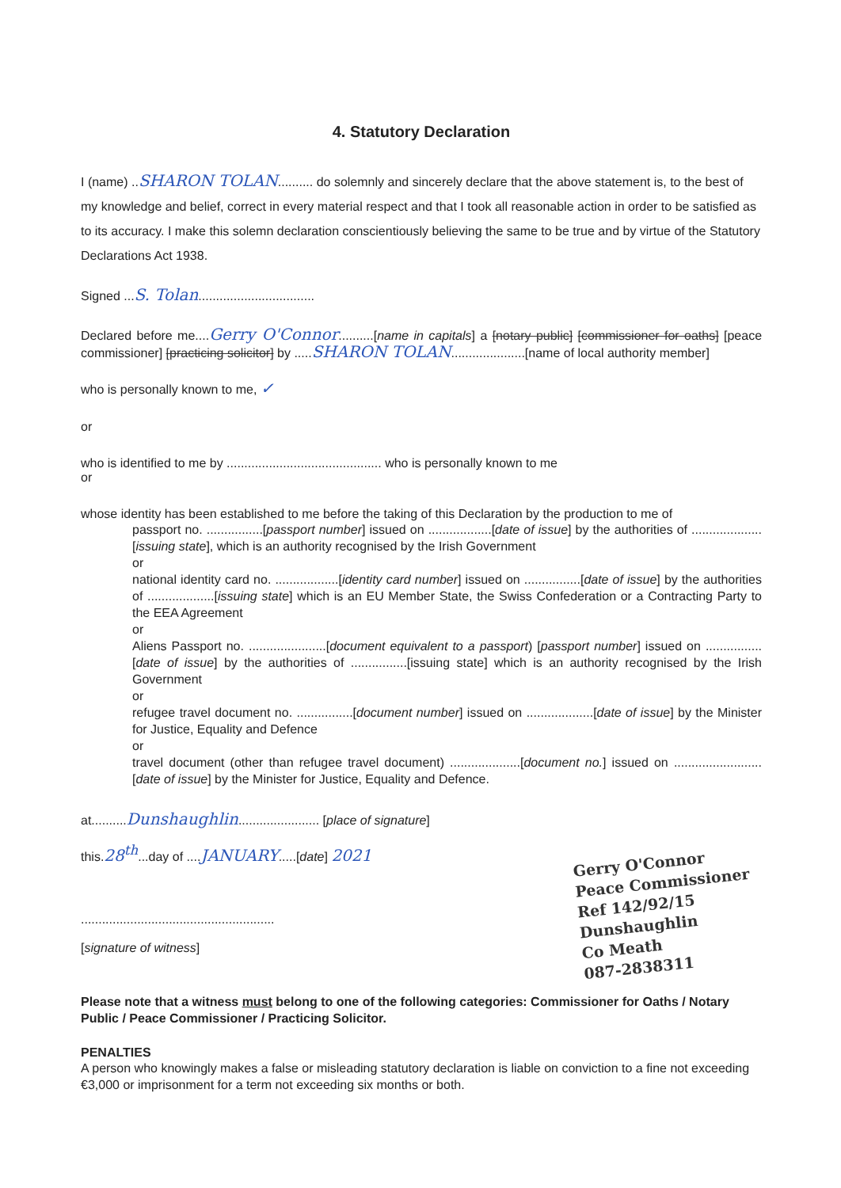4. Statutory Declaration
I (name) ..SHARON TOLAN.......... do solemnly and sincerely declare that the above statement is, to the best of my knowledge and belief, correct in every material respect and that I took all reasonable action in order to be satisfied as to its accuracy. I make this solemn declaration conscientiously believing the same to be true and by virtue of the Statutory Declarations Act 1938.
Signed ...S. Tolan.................................
Declared before me....Gerry O'Connor..........[name in capitals] a [notary public] [commissioner for oaths] [peace commissioner] [practicing solicitor] by .....SHARON TOLAN.....................[name of local authority member]
who is personally known to me, ✓
or
who is identified to me by ............................................ who is personally known to me
or
whose identity has been established to me before the taking of this Declaration by the production to me of
passport no. ................[passport number] issued on ..................[date of issue] by the authorities of ....................[issuing state], which is an authority recognised by the Irish Government
or
national identity card no. ..................[identity card number] issued on ................[date of issue] by the authorities of ...................[issuing state] which is an EU Member State, the Swiss Confederation or a Contracting Party to the EEA Agreement
or
Aliens Passport no. ......................[document equivalent to a passport) [passport number] issued on ................[date of issue] by the authorities of ................[issuing state] which is an authority recognised by the Irish Government
or
refugee travel document no. ................[document number] issued on ...................[date of issue] by the Minister for Justice, Equality and Defence
or
travel document (other than refugee travel document) ....................[document no.] issued on .........................[date of issue] by the Minister for Justice, Equality and Defence.
at..........Dunshaughlin....................... [place of signature]
this.28<sup>th</sup>...day of ....JANUARY.....[date] 2021
.......................................................
[signature of witness]
Please note that a witness must belong to one of the following categories: Commissioner for Oaths / Notary Public / Peace Commissioner / Practicing Solicitor.
PENALTIES
A person who knowingly makes a false or misleading statutory declaration is liable on conviction to a fine not exceeding €3,000 or imprisonment for a term not exceeding six months or both.
Gerry O'Connor
Peace Commissioner
Ref 142/92/15
Dunshaughlin
Co Meath
087-2838311